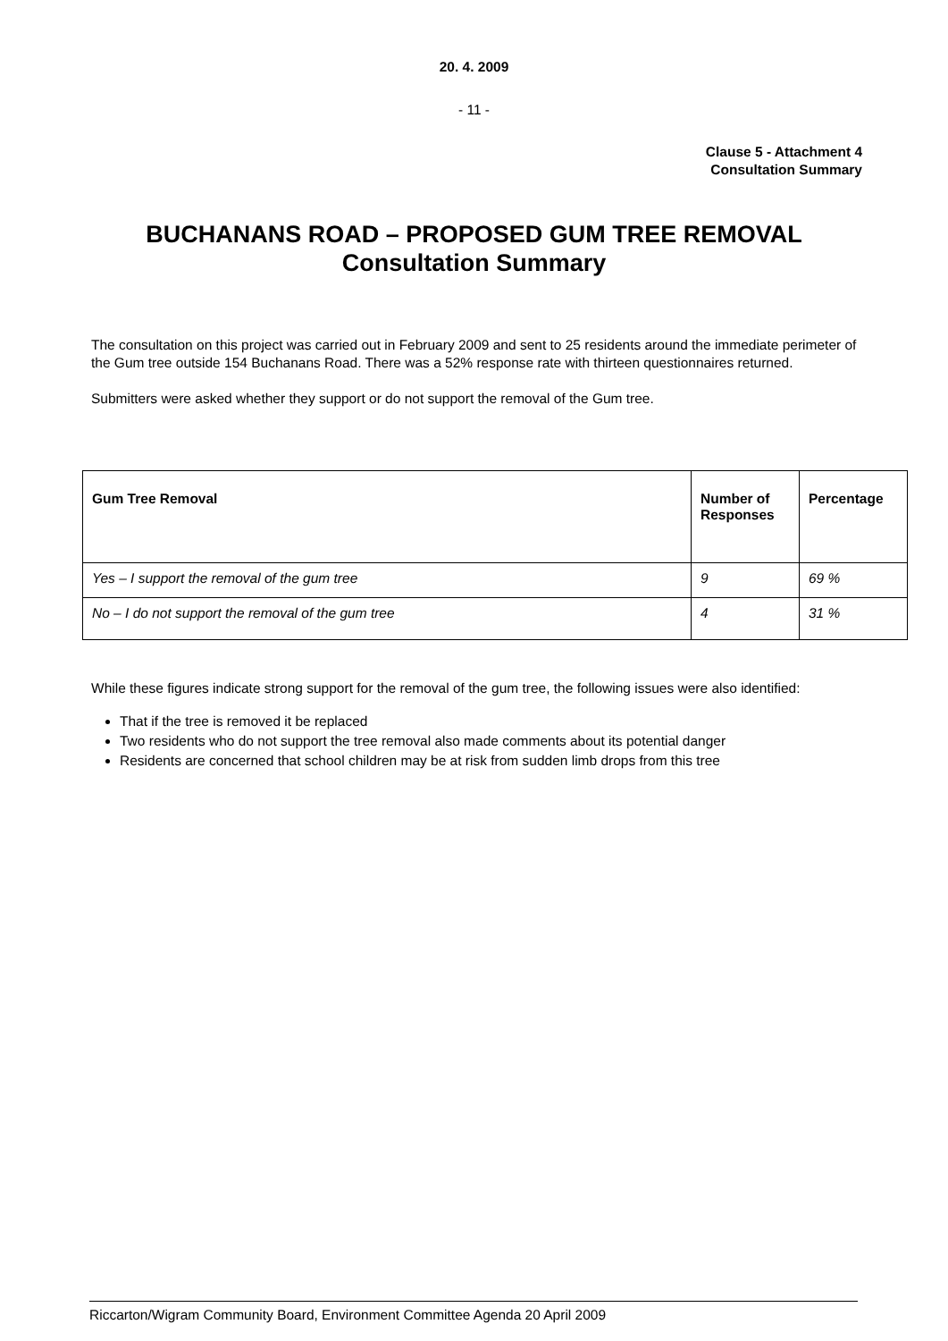20. 4. 2009
- 11 -
Clause 5 - Attachment 4
Consultation Summary
BUCHANANS ROAD – PROPOSED GUM TREE REMOVAL
Consultation Summary
The consultation on this project was carried out in February 2009 and sent to 25 residents around the immediate perimeter of the Gum tree outside 154 Buchanans Road. There was a 52% response rate with thirteen questionnaires returned.
Submitters were asked whether they support or do not support the removal of the Gum tree.
| Gum Tree Removal | Number of Responses | Percentage |
| --- | --- | --- |
| Yes – I support the removal of the gum tree | 9 | 69 % |
| No – I do not support the removal of the gum tree | 4 | 31 % |
While these figures indicate strong support for the removal of the gum tree, the following issues were also identified:
That if the tree is removed it be replaced
Two residents who do not support the tree removal also made comments about its potential danger
Residents are concerned that school children may be at risk from sudden limb drops from this tree
Riccarton/Wigram Community Board, Environment Committee Agenda 20 April 2009